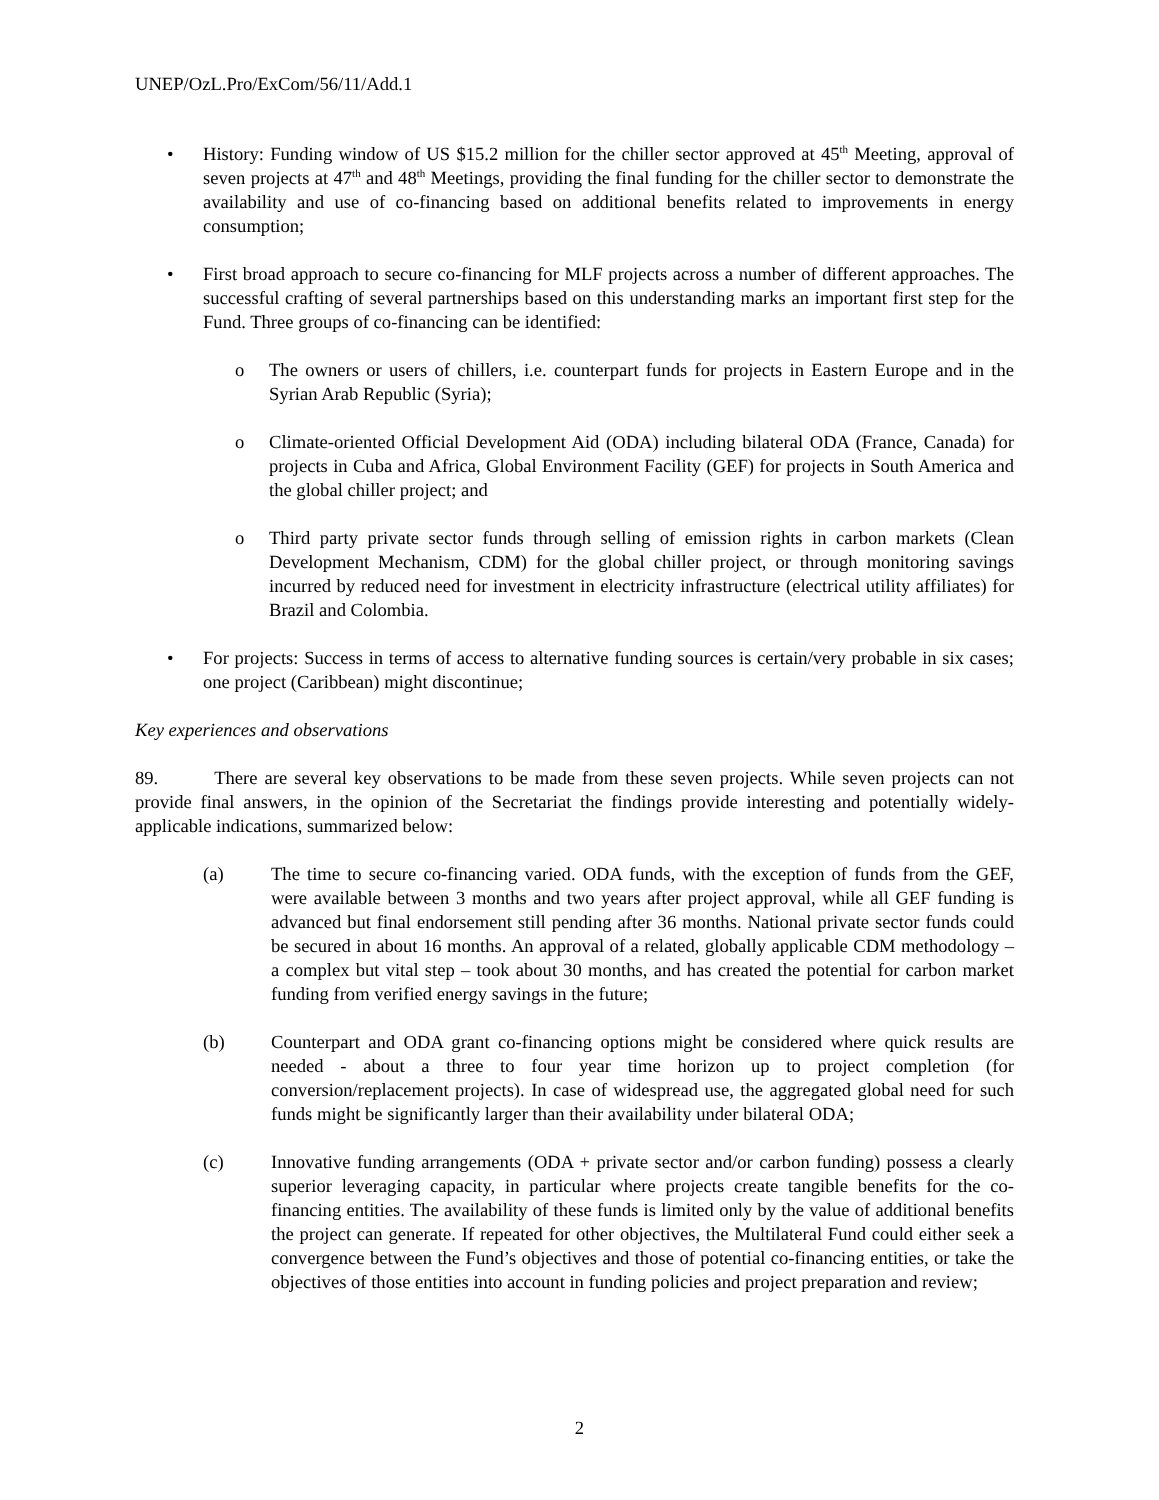UNEP/OzL.Pro/ExCom/56/11/Add.1
• History: Funding window of US $15.2 million for the chiller sector approved at 45<sup>th</sup> Meeting, approval of seven projects at 47<sup>th</sup> and 48<sup>th</sup> Meetings, providing the final funding for the chiller sector to demonstrate the availability and use of co-financing based on additional benefits related to improvements in energy consumption;
• First broad approach to secure co-financing for MLF projects across a number of different approaches. The successful crafting of several partnerships based on this understanding marks an important first step for the Fund. Three groups of co-financing can be identified:
o The owners or users of chillers, i.e. counterpart funds for projects in Eastern Europe and in the Syrian Arab Republic (Syria);
o Climate-oriented Official Development Aid (ODA) including bilateral ODA (France, Canada) for projects in Cuba and Africa, Global Environment Facility (GEF) for projects in South America and the global chiller project; and
o Third party private sector funds through selling of emission rights in carbon markets (Clean Development Mechanism, CDM) for the global chiller project, or through monitoring savings incurred by reduced need for investment in electricity infrastructure (electrical utility affiliates) for Brazil and Colombia.
• For projects: Success in terms of access to alternative funding sources is certain/very probable in six cases; one project (Caribbean) might discontinue;
Key experiences and observations
89. There are several key observations to be made from these seven projects. While seven projects can not provide final answers, in the opinion of the Secretariat the findings provide interesting and potentially widely-applicable indications, summarized below:
(a) The time to secure co-financing varied. ODA funds, with the exception of funds from the GEF, were available between 3 months and two years after project approval, while all GEF funding is advanced but final endorsement still pending after 36 months. National private sector funds could be secured in about 16 months. An approval of a related, globally applicable CDM methodology – a complex but vital step – took about 30 months, and has created the potential for carbon market funding from verified energy savings in the future;
(b) Counterpart and ODA grant co-financing options might be considered where quick results are needed - about a three to four year time horizon up to project completion (for conversion/replacement projects). In case of widespread use, the aggregated global need for such funds might be significantly larger than their availability under bilateral ODA;
(c) Innovative funding arrangements (ODA + private sector and/or carbon funding) possess a clearly superior leveraging capacity, in particular where projects create tangible benefits for the co-financing entities. The availability of these funds is limited only by the value of additional benefits the project can generate. If repeated for other objectives, the Multilateral Fund could either seek a convergence between the Fund’s objectives and those of potential co-financing entities, or take the objectives of those entities into account in funding policies and project preparation and review;
2